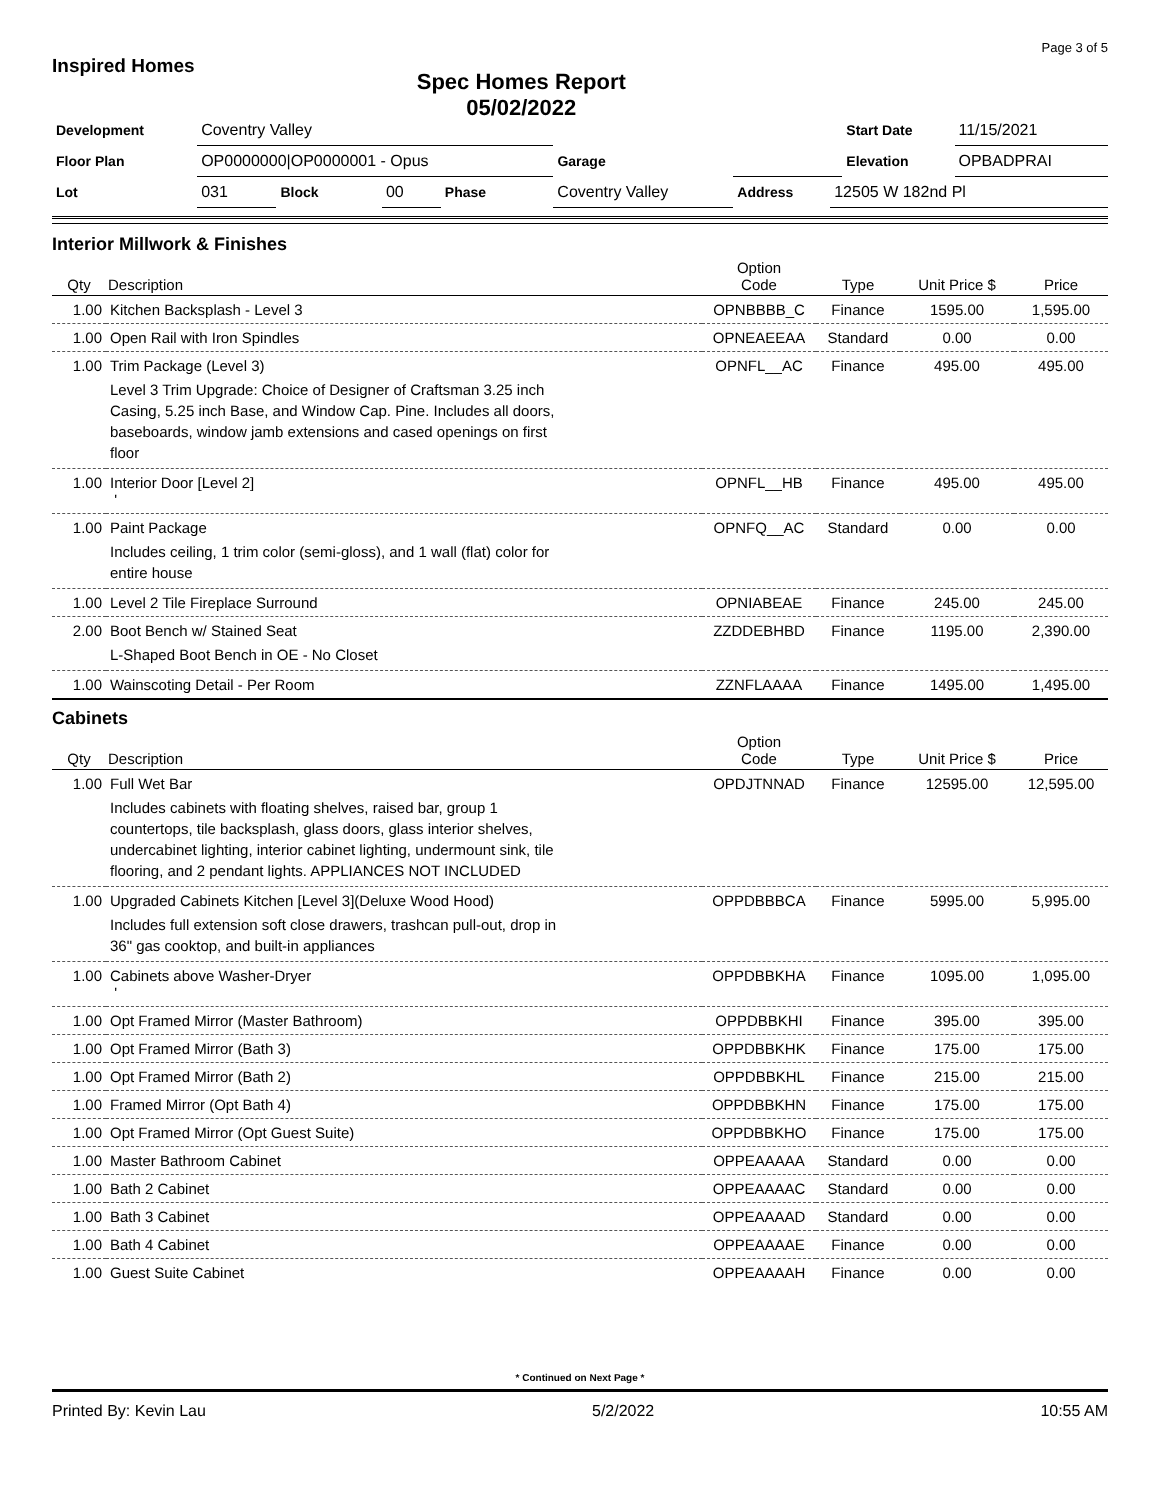Page 3 of 5
Inspired Homes
Spec Homes Report
05/02/2022
| Development | Coventry Valley | | | | | | | | Start Date | 11/15/2021 |
| Floor Plan | OP0000000/OP0000001 - Opus | | | | | Garage | | | Elevation | OPBADPRAI |
| Lot | 031 | Block | 00 | Phase | Coventry Valley | | Address | 12505 W 182nd Pl | | |
Interior Millwork & Finishes
| Qty | Description | Option Code | Type | Unit Price $ | Price |
| --- | --- | --- | --- | --- | --- |
| 1.00 | Kitchen Backsplash - Level 3 | OPNBBBB_C | Finance | 1595.00 | 1,595.00 |
| 1.00 | Open Rail with Iron Spindles | OPNEAEEAA | Standard | 0.00 | 0.00 |
| 1.00 | Trim Package (Level 3) | OPNFL__AC | Finance | 495.00 | 495.00 |
| | Level 3 Trim Upgrade: Choice of Designer of Craftsman 3.25 inch Casing, 5.25 inch Base, and Window Cap. Pine. Includes all doors, baseboards, window jamb extensions and cased openings on first floor | | | | |
| 1.00 | Interior Door [Level 2] ' | OPNFL__HB | Finance | 495.00 | 495.00 |
| 1.00 | Paint Package | OPNFQ__AC | Standard | 0.00 | 0.00 |
| | Includes ceiling, 1 trim color (semi-gloss), and 1 wall (flat) color for entire house | | | | |
| 1.00 | Level 2 Tile Fireplace Surround | OPNIABEAE | Finance | 245.00 | 245.00 |
| 2.00 | Boot Bench w/ Stained Seat | ZZDDEBHBD | Finance | 1195.00 | 2,390.00 |
| | L-Shaped Boot Bench in OE - No Closet | | | | |
| 1.00 | Wainscoting Detail - Per Room | ZZNFLAAAA | Finance | 1495.00 | 1,495.00 |
Cabinets
| Qty | Description | Option Code | Type | Unit Price $ | Price |
| --- | --- | --- | --- | --- | --- |
| 1.00 | Full Wet Bar | OPDJTNNAD | Finance | 12595.00 | 12,595.00 |
| | Includes cabinets with floating shelves, raised bar, group 1 countertops, tile backsplash, glass doors, glass interior shelves, undercabinet lighting, interior cabinet lighting, undermount sink, tile flooring, and 2 pendant lights. APPLIANCES NOT INCLUDED | | | | |
| 1.00 | Upgraded Cabinets Kitchen [Level 3](Deluxe Wood Hood) | OPPDBBBCA | Finance | 5995.00 | 5,995.00 |
| | Includes full extension soft close drawers, trashcan pull-out, drop in 36" gas cooktop, and built-in appliances | | | | |
| 1.00 | Cabinets above Washer-Dryer ' | OPPDBBKHA | Finance | 1095.00 | 1,095.00 |
| 1.00 | Opt Framed Mirror (Master Bathroom) | OPPDBBKHI | Finance | 395.00 | 395.00 |
| 1.00 | Opt Framed Mirror (Bath 3) | OPPDBBKHK | Finance | 175.00 | 175.00 |
| 1.00 | Opt Framed Mirror (Bath 2) | OPPDBBKHL | Finance | 215.00 | 215.00 |
| 1.00 | Framed Mirror (Opt Bath 4) | OPPDBBKHN | Finance | 175.00 | 175.00 |
| 1.00 | Opt Framed Mirror (Opt Guest Suite) | OPPDBBKHO | Finance | 175.00 | 175.00 |
| 1.00 | Master Bathroom Cabinet | OPPEAAAAA | Standard | 0.00 | 0.00 |
| 1.00 | Bath 2 Cabinet | OPPEAAAAC | Standard | 0.00 | 0.00 |
| 1.00 | Bath 3 Cabinet | OPPEAAAAD | Standard | 0.00 | 0.00 |
| 1.00 | Bath 4 Cabinet | OPPEAAAAE | Finance | 0.00 | 0.00 |
| 1.00 | Guest Suite Cabinet | OPPEAAAAH | Finance | 0.00 | 0.00 |
* Continued on Next Page *
Printed By: Kevin Lau 5/2/2022 10:55 AM